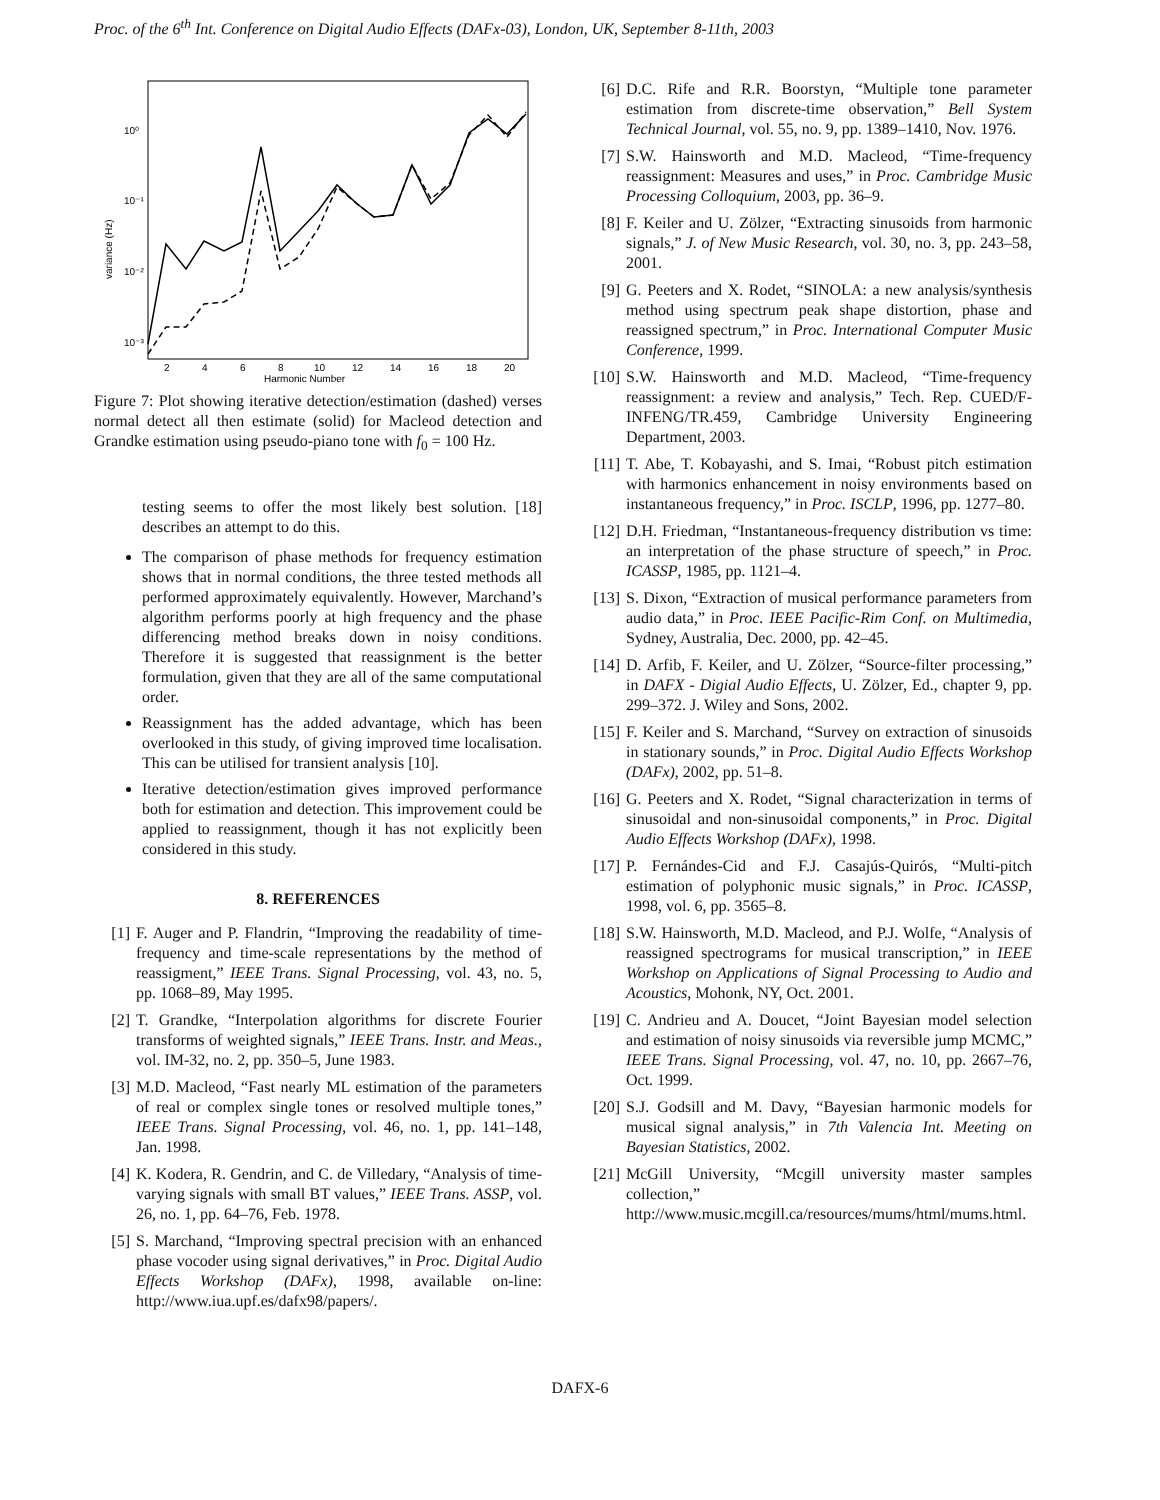Proc. of the 6<sup>th</sup> Int. Conference on Digital Audio Effects (DAFx-03), London, UK, September 8-11th, 2003
10⁰
10⁻¹
10⁻²
10⁻³
2
4
6
8
10
12
14
16
18
20
Harmonic Number
variance (Hz)
Figure 7: Plot showing iterative detection/estimation (dashed) verses normal detect all then estimate (solid) for Macleod detection and Grandke estimation using pseudo-piano tone with f<sub>0</sub> = 100 Hz.
testing seems to offer the most likely best solution. [18] describes an attempt to do this.
The comparison of phase methods for frequency estimation shows that in normal conditions, the three tested methods all performed approximately equivalently. However, Marchand’s algorithm performs poorly at high frequency and the phase differencing method breaks down in noisy conditions. Therefore it is suggested that reassignment is the better formulation, given that they are all of the same computational order.
Reassignment has the added advantage, which has been overlooked in this study, of giving improved time localisation. This can be utilised for transient analysis [10].
Iterative detection/estimation gives improved performance both for estimation and detection. This improvement could be applied to reassignment, though it has not explicitly been considered in this study.
8. REFERENCES
[1] F. Auger and P. Flandrin, “Improving the readability of time-frequency and time-scale representations by the method of reassigment,” IEEE Trans. Signal Processing, vol. 43, no. 5, pp. 1068–89, May 1995.
[2] T. Grandke, “Interpolation algorithms for discrete Fourier transforms of weighted signals,” IEEE Trans. Instr. and Meas., vol. IM-32, no. 2, pp. 350–5, June 1983.
[3] M.D. Macleod, “Fast nearly ML estimation of the parameters of real or complex single tones or resolved multiple tones,” IEEE Trans. Signal Processing, vol. 46, no. 1, pp. 141–148, Jan. 1998.
[4] K. Kodera, R. Gendrin, and C. de Villedary, “Analysis of time-varying signals with small BT values,” IEEE Trans. ASSP, vol. 26, no. 1, pp. 64–76, Feb. 1978.
[5] S. Marchand, “Improving spectral precision with an enhanced phase vocoder using signal derivatives,” in Proc. Digital Audio Effects Workshop (DAFx), 1998, available on-line: http://www.iua.upf.es/dafx98/papers/.
[6] D.C. Rife and R.R. Boorstyn, “Multiple tone parameter estimation from discrete-time observation,” Bell System Technical Journal, vol. 55, no. 9, pp. 1389–1410, Nov. 1976.
[7] S.W. Hainsworth and M.D. Macleod, “Time-frequency reassignment: Measures and uses,” in Proc. Cambridge Music Processing Colloquium, 2003, pp. 36–9.
[8] F. Keiler and U. Zölzer, “Extracting sinusoids from harmonic signals,” J. of New Music Research, vol. 30, no. 3, pp. 243–58, 2001.
[9] G. Peeters and X. Rodet, “SINOLA: a new analysis/synthesis method using spectrum peak shape distortion, phase and reassigned spectrum,” in Proc. International Computer Music Conference, 1999.
[10] S.W. Hainsworth and M.D. Macleod, “Time-frequency reassignment: a review and analysis,” Tech. Rep. CUED/F-INFENG/TR.459, Cambridge University Engineering Department, 2003.
[11] T. Abe, T. Kobayashi, and S. Imai, “Robust pitch estimation with harmonics enhancement in noisy environments based on instantaneous frequency,” in Proc. ISCLP, 1996, pp. 1277–80.
[12] D.H. Friedman, “Instantaneous-frequency distribution vs time: an interpretation of the phase structure of speech,” in Proc. ICASSP, 1985, pp. 1121–4.
[13] S. Dixon, “Extraction of musical performance parameters from audio data,” in Proc. IEEE Pacific-Rim Conf. on Multimedia, Sydney, Australia, Dec. 2000, pp. 42–45.
[14] D. Arfib, F. Keiler, and U. Zölzer, “Source-filter processing,” in DAFX - Digial Audio Effects, U. Zölzer, Ed., chapter 9, pp. 299–372. J. Wiley and Sons, 2002.
[15] F. Keiler and S. Marchand, “Survey on extraction of sinusoids in stationary sounds,” in Proc. Digital Audio Effects Workshop (DAFx), 2002, pp. 51–8.
[16] G. Peeters and X. Rodet, “Signal characterization in terms of sinusoidal and non-sinusoidal components,” in Proc. Digital Audio Effects Workshop (DAFx), 1998.
[17] P. Fernándes-Cid and F.J. Casajús-Quirós, “Multi-pitch estimation of polyphonic music signals,” in Proc. ICASSP, 1998, vol. 6, pp. 3565–8.
[18] S.W. Hainsworth, M.D. Macleod, and P.J. Wolfe, “Analysis of reassigned spectrograms for musical transcription,” in IEEE Workshop on Applications of Signal Processing to Audio and Acoustics, Mohonk, NY, Oct. 2001.
[19] C. Andrieu and A. Doucet, “Joint Bayesian model selection and estimation of noisy sinusoids via reversible jump MCMC,” IEEE Trans. Signal Processing, vol. 47, no. 10, pp. 2667–76, Oct. 1999.
[20] S.J. Godsill and M. Davy, “Bayesian harmonic models for musical signal analysis,” in 7th Valencia Int. Meeting on Bayesian Statistics, 2002.
[21] McGill University, “Mcgill university master samples collection,” http://www.music.mcgill.ca/resources/mums/html/mums.html.
DAFX-6